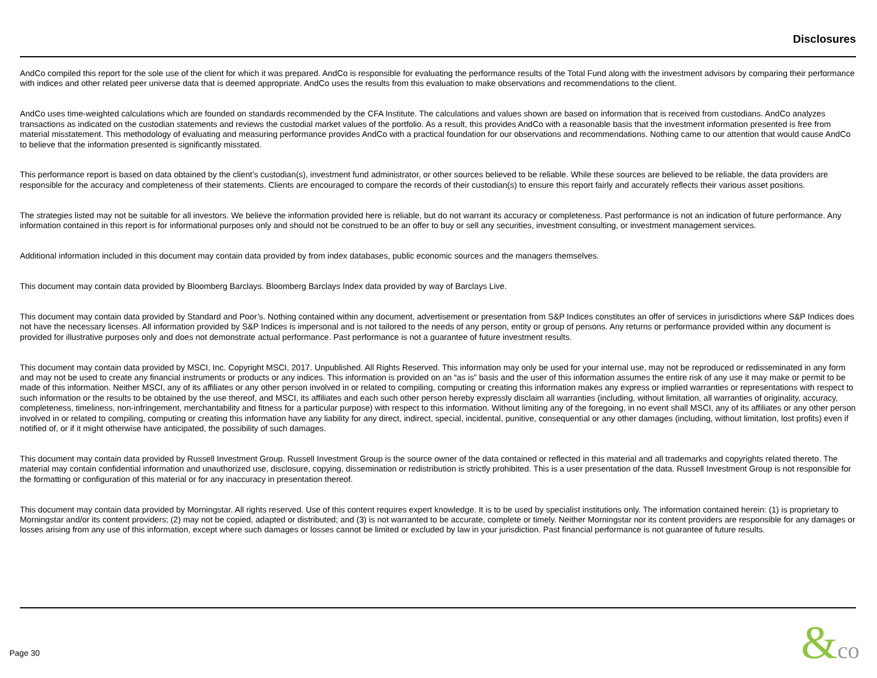Disclosures
AndCo compiled this report for the sole use of the client for which it was prepared. AndCo is responsible for evaluating the performance results of the Total Fund along with the investment advisors by comparing their performance with indices and other related peer universe data that is deemed appropriate. AndCo uses the results from this evaluation to make observations and recommendations to the client.
AndCo uses time-weighted calculations which are founded on standards recommended by the CFA Institute. The calculations and values shown are based on information that is received from custodians. AndCo analyzes transactions as indicated on the custodian statements and reviews the custodial market values of the portfolio. As a result, this provides AndCo with a reasonable basis that the investment information presented is free from material misstatement. This methodology of evaluating and measuring performance provides AndCo with a practical foundation for our observations and recommendations. Nothing came to our attention that would cause AndCo to believe that the information presented is significantly misstated.
This performance report is based on data obtained by the client’s custodian(s), investment fund administrator, or other sources believed to be reliable. While these sources are believed to be reliable, the data providers are responsible for the accuracy and completeness of their statements. Clients are encouraged to compare the records of their custodian(s) to ensure this report fairly and accurately reflects their various asset positions.
The strategies listed may not be suitable for all investors. We believe the information provided here is reliable, but do not warrant its accuracy or completeness. Past performance is not an indication of future performance. Any information contained in this report is for informational purposes only and should not be construed to be an offer to buy or sell any securities, investment consulting, or investment management services.
Additional information included in this document may contain data provided by from index databases, public economic sources and the managers themselves.
This document may contain data provided by Bloomberg Barclays. Bloomberg Barclays Index data provided by way of Barclays Live.
This document may contain data provided by Standard and Poor’s. Nothing contained within any document, advertisement or presentation from S&P Indices constitutes an offer of services in jurisdictions where S&P Indices does not have the necessary licenses. All information provided by S&P Indices is impersonal and is not tailored to the needs of any person, entity or group of persons. Any returns or performance provided within any document is provided for illustrative purposes only and does not demonstrate actual performance. Past performance is not a guarantee of future investment results.
This document may contain data provided by MSCI, Inc. Copyright MSCI, 2017. Unpublished. All Rights Reserved. This information may only be used for your internal use, may not be reproduced or redisseminated in any form and may not be used to create any financial instruments or products or any indices. This information is provided on an “as is” basis and the user of this information assumes the entire risk of any use it may make or permit to be made of this information. Neither MSCI, any of its affiliates or any other person involved in or related to compiling, computing or creating this information makes any express or implied warranties or representations with respect to such information or the results to be obtained by the use thereof, and MSCI, its affiliates and each such other person hereby expressly disclaim all warranties (including, without limitation, all warranties of originality, accuracy, completeness, timeliness, non-infringement, merchantability and fitness for a particular purpose) with respect to this information. Without limiting any of the foregoing, in no event shall MSCI, any of its affiliates or any other person involved in or related to compiling, computing or creating this information have any liability for any direct, indirect, special, incidental, punitive, consequential or any other damages (including, without limitation, lost profits) even if notified of, or if it might otherwise have anticipated, the possibility of such damages.
This document may contain data provided by Russell Investment Group. Russell Investment Group is the source owner of the data contained or reflected in this material and all trademarks and copyrights related thereto. The material may contain confidential information and unauthorized use, disclosure, copying, dissemination or redistribution is strictly prohibited. This is a user presentation of the data. Russell Investment Group is not responsible for the formatting or configuration of this material or for any inaccuracy in presentation thereof.
This document may contain data provided by Morningstar. All rights reserved. Use of this content requires expert knowledge. It is to be used by specialist institutions only. The information contained herein: (1) is proprietary to Morningstar and/or its content providers; (2) may not be copied, adapted or distributed; and (3) is not warranted to be accurate, complete or timely. Neither Morningstar nor its content providers are responsible for any damages or losses arising from any use of this information, except where such damages or losses cannot be limited or excluded by law in your jurisdiction. Past financial performance is not guarantee of future results.
Page 30 &co